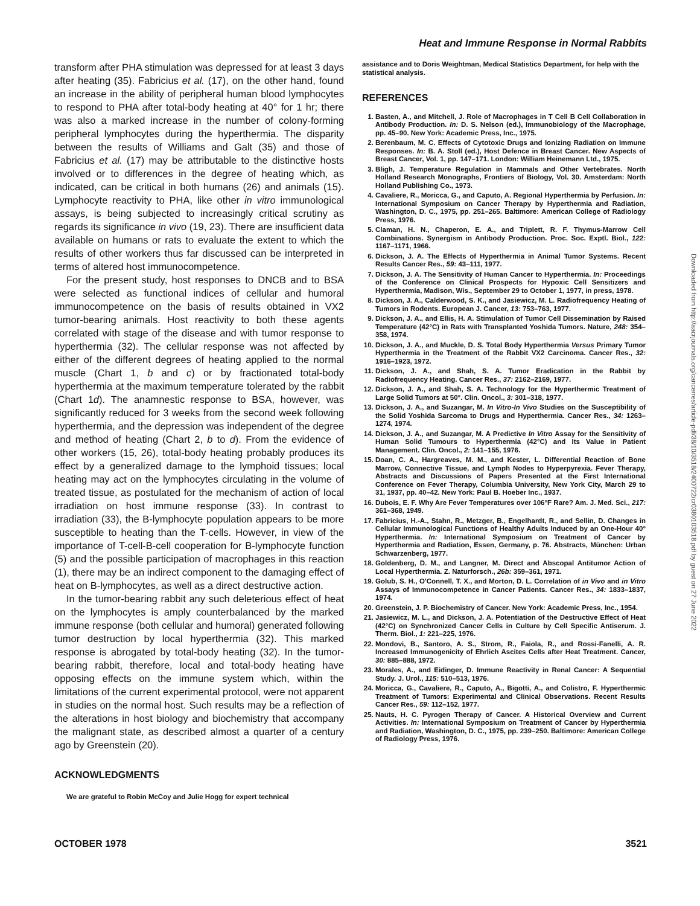Heat and Immune Response in Normal Rabbits
transform after PHA stimulation was depressed for at least 3 days after heating (35). Fabricius et al. (17), on the other hand, found an increase in the ability of peripheral human blood lymphocytes to respond to PHA after total-body heating at 40° for 1 hr; there was also a marked increase in the number of colony-forming peripheral lymphocytes during the hyperthermia. The disparity between the results of Williams and Galt (35) and those of Fabricius et al. (17) may be attributable to the distinctive hosts involved or to differences in the degree of heating which, as indicated, can be critical in both humans (26) and animals (15). Lymphocyte reactivity to PHA, like other in vitro immunological assays, is being subjected to increasingly critical scrutiny as regards its significance in vivo (19, 23). There are insufficient data available on humans or rats to evaluate the extent to which the results of other workers thus far discussed can be interpreted in terms of altered host immunocompetence.
For the present study, host responses to DNCB and to BSA were selected as functional indices of cellular and humoral immunocompetence on the basis of results obtained in VX2 tumor-bearing animals. Host reactivity to both these agents correlated with stage of the disease and with tumor response to hyperthermia (32). The cellular response was not affected by either of the different degrees of heating applied to the normal muscle (Chart 1, b and c) or by fractionated total-body hyperthermia at the maximum temperature tolerated by the rabbit (Chart 1d). The anamnestic response to BSA, however, was significantly reduced for 3 weeks from the second week following hyperthermia, and the depression was independent of the degree and method of heating (Chart 2, b to d). From the evidence of other workers (15, 26), total-body heating probably produces its effect by a generalized damage to the lymphoid tissues; local heating may act on the lymphocytes circulating in the volume of treated tissue, as postulated for the mechanism of action of local irradiation on host immune response (33). In contrast to irradiation (33), the B-lymphocyte population appears to be more susceptible to heating than the T-cells. However, in view of the importance of T-cell-B-cell cooperation for B-lymphocyte function (5) and the possible participation of macrophages in this reaction (1), there may be an indirect component to the damaging effect of heat on B-lymphocytes, as well as a direct destructive action.
In the tumor-bearing rabbit any such deleterious effect of heat on the lymphocytes is amply counterbalanced by the marked immune response (both cellular and humoral) generated following tumor destruction by local hyperthermia (32). This marked response is abrogated by total-body heating (32). In the tumor-bearing rabbit, therefore, local and total-body heating have opposing effects on the immune system which, within the limitations of the current experimental protocol, were not apparent in studies on the normal host. Such results may be a reflection of the alterations in host biology and biochemistry that accompany the malignant state, as described almost a quarter of a century ago by Greenstein (20).
ACKNOWLEDGMENTS
We are grateful to Robin McCoy and Julie Hogg for expert technical
assistance and to Doris Weightman, Medical Statistics Department, for help with the statistical analysis.
REFERENCES
1. Basten, A., and Mitchell, J. Role of Macrophages in T Cell B Cell Collaboration in Antibody Production. In: D. S. Nelson (ed.), Immunobiology of the Macrophage, pp. 45–90. New York: Academic Press, Inc., 1975.
2. Berenbaum, M. C. Effects of Cytotoxic Drugs and Ionizing Radiation on Immune Responses. In: B. A. Stoll (ed.), Host Defence in Breast Cancer. New Aspects of Breast Cancer, Vol. 1, pp. 147–171. London: William Heinemann Ltd., 1975.
3. Bligh, J. Temperature Regulation in Mammals and Other Vertebrates. North Holland Research Monographs, Frontiers of Biology, Vol. 30. Amsterdam: North Holland Publishing Co., 1973.
4. Cavaliere, R., Moricca, G., and Caputo, A. Regional Hyperthermia by Perfusion. In: International Symposium on Cancer Therapy by Hyperthermia and Radiation, Washington, D. C., 1975, pp. 251–265. Baltimore: American College of Radiology Press, 1976.
5. Claman, H. N., Chaperon, E. A., and Triplett, R. F. Thymus-Marrow Cell Combinations. Synergism in Antibody Production. Proc. Soc. Exptl. Biol., 122: 1167–1171, 1966.
6. Dickson, J. A. The Effects of Hyperthermia in Animal Tumor Systems. Recent Results Cancer Res., 59: 43–111, 1977.
7. Dickson, J. A. The Sensitivity of Human Cancer to Hyperthermia. In: Proceedings of the Conference on Clinical Prospects for Hypoxic Cell Sensitizers and Hyperthermia, Madison, Wis., September 29 to October 1, 1977, in press, 1978.
8. Dickson, J. A., Calderwood, S. K., and Jasiewicz, M. L. Radiofrequency Heating of Tumors in Rodents. European J. Cancer, 13: 753–763, 1977.
9. Dickson, J. A., and Ellis, H. A. Stimulation of Tumor Cell Dissemination by Raised Temperature (42°C) in Rats with Transplanted Yoshida Tumors. Nature, 248: 354–358, 1974.
10. Dickson, J. A., and Muckle, D. S. Total Body Hyperthermia Versus Primary Tumor Hyperthermia in the Treatment of the Rabbit VX2 Carcinoma. Cancer Res., 32: 1916–1923, 1972.
11. Dickson, J. A., and Shah, S. A. Tumor Eradication in the Rabbit by Radiofrequency Heating. Cancer Res., 37: 2162–2169, 1977.
12. Dickson, J. A., and Shah, S. A. Technology for the Hyperthermic Treatment of Large Solid Tumors at 50°. Clin. Oncol., 3: 301–318, 1977.
13. Dickson, J. A., and Suzangar, M. In Vitro-In Vivo Studies on the Susceptibility of the Solid Yoshida Sarcoma to Drugs and Hyperthermia. Cancer Res., 34: 1263–1274, 1974.
14. Dickson, J. A., and Suzangar, M. A Predictive In Vitro Assay for the Sensitivity of Human Solid Tumours to Hyperthermia (42°C) and Its Value in Patient Management. Clin. Oncol., 2: 141–155, 1976.
15. Doan, C. A., Hargreaves, M. M., and Kester, L. Differential Reaction of Bone Marrow, Connective Tissue, and Lymph Nodes to Hyperpyrexia. Fever Therapy, Abstracts and Discussions of Papers Presented at the First International Conference on Fever Therapy, Columbia University, New York City, March 29 to 31, 1937, pp. 40–42. New York: Paul B. Hoeber Inc., 1937.
16. Dubois, E. F. Why Are Fever Temperatures over 106°F Rare? Am. J. Med. Sci., 217: 361–368, 1949.
17. Fabricius, H.-A., Stahn, R., Metzger, B., Engelhardt, R., and Sellin, D. Changes in Cellular Immunological Functions of Healthy Adults Induced by an One-Hour 40° Hyperthermia. In: International Symposium on Treatment of Cancer by Hyperthermia and Radiation, Essen, Germany, p. 76. Abstracts, München: Urban Schwarzenberg, 1977.
18. Goldenberg, D. M., and Langner, M. Direct and Abscopal Antitumor Action of Local Hyperthermia. Z. Naturforsch., 26b: 359–361, 1971.
19. Golub, S. H., O'Connell, T. X., and Morton, D. L. Correlation of in Vivo and in Vitro Assays of Immunocompetence in Cancer Patients. Cancer Res., 34: 1833–1837, 1974.
20. Greenstein, J. P. Biochemistry of Cancer. New York: Academic Press, Inc., 1954.
21. Jasiewicz, M. L., and Dickson, J. A. Potentiation of the Destructive Effect of Heat (42°C) on Synchronized Cancer Cells in Culture by Cell Specific Antiserum. J. Therm. Biol., 1: 221–225, 1976.
22. Mondovi, B., Santoro, A. S., Strom, R., Faiola, R., and Rossi-Fanelli, A. R. Increased Immunogenicity of Ehrlich Ascites Cells after Heat Treatment. Cancer, 30: 885–888, 1972.
23. Morales, A., and Eidinger, D. Immune Reactivity in Renal Cancer: A Sequential Study. J. Urol., 115: 510–513, 1976.
24. Moricca, G., Cavaliere, R., Caputo, A., Bigotti, A., and Colistro, F. Hyperthermic Treatment of Tumors: Experimental and Clinical Observations. Recent Results Cancer Res., 59: 112–152, 1977.
25. Nauts, H. C. Pyrogen Therapy of Cancer. A Historical Overview and Current Activities. In: International Symposium on Treatment of Cancer by Hyperthermia and Radiation, Washington, D. C., 1975, pp. 239–250. Baltimore: American College of Radiology Press, 1976.
Downloaded from http://aacrjournals.org/cancerres/article-pdf/38/10/3518/2400722/cr0380103518.pdf by guest on 27 June 2022
OCTOBER 1978 3521